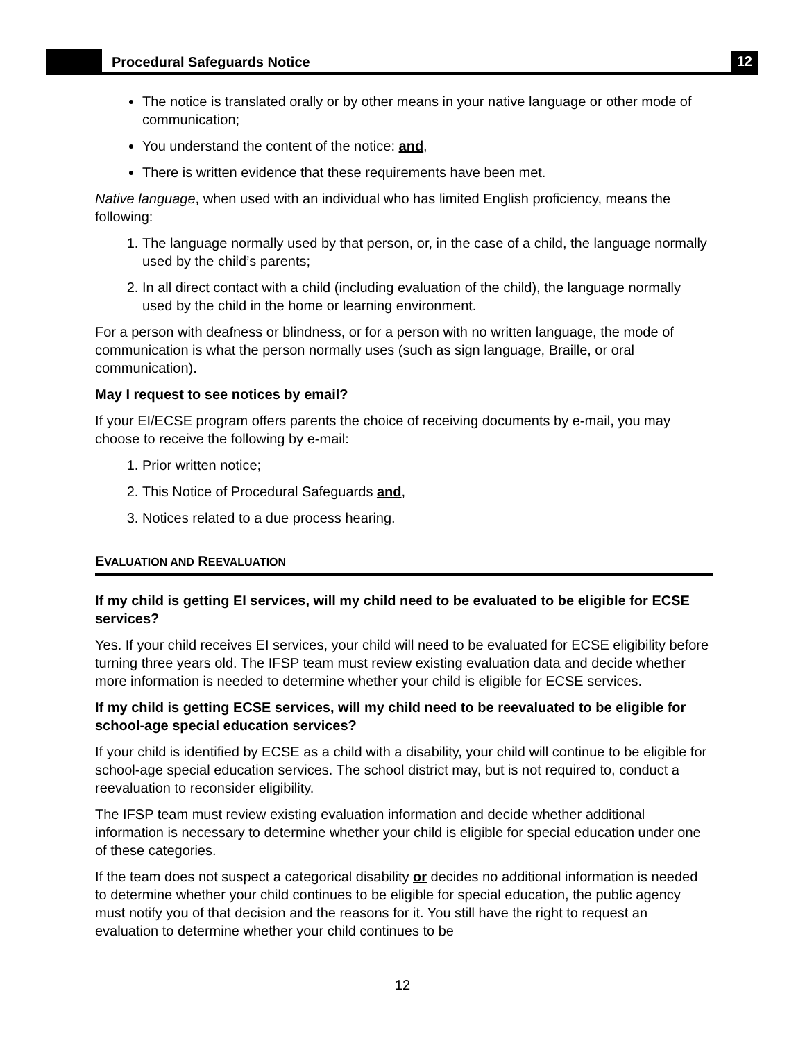Procedural Safeguards Notice
12
The notice is translated orally or by other means in your native language or other mode of communication;
You understand the content of the notice: and,
There is written evidence that these requirements have been met.
Native language, when used with an individual who has limited English proficiency, means the following:
1. The language normally used by that person, or, in the case of a child, the language normally used by the child’s parents;
2. In all direct contact with a child (including evaluation of the child), the language normally used by the child in the home or learning environment.
For a person with deafness or blindness, or for a person with no written language, the mode of communication is what the person normally uses (such as sign language, Braille, or oral communication).
May I request to see notices by email?
If your EI/ECSE program offers parents the choice of receiving documents by e-mail, you may choose to receive the following by e-mail:
1. Prior written notice;
2. This Notice of Procedural Safeguards and,
3. Notices related to a due process hearing.
EVALUATION AND REEVALUATION
If my child is getting EI services, will my child need to be evaluated to be eligible for ECSE services?
Yes. If your child receives EI services, your child will need to be evaluated for ECSE eligibility before turning three years old. The IFSP team must review existing evaluation data and decide whether more information is needed to determine whether your child is eligible for ECSE services.
If my child is getting ECSE services, will my child need to be reevaluated to be eligible for school-age special education services?
If your child is identified by ECSE as a child with a disability, your child will continue to be eligible for school-age special education services. The school district may, but is not required to, conduct a reevaluation to reconsider eligibility.
The IFSP team must review existing evaluation information and decide whether additional information is necessary to determine whether your child is eligible for special education under one of these categories.
If the team does not suspect a categorical disability or decides no additional information is needed to determine whether your child continues to be eligible for special education, the public agency must notify you of that decision and the reasons for it. You still have the right to request an evaluation to determine whether your child continues to be
12